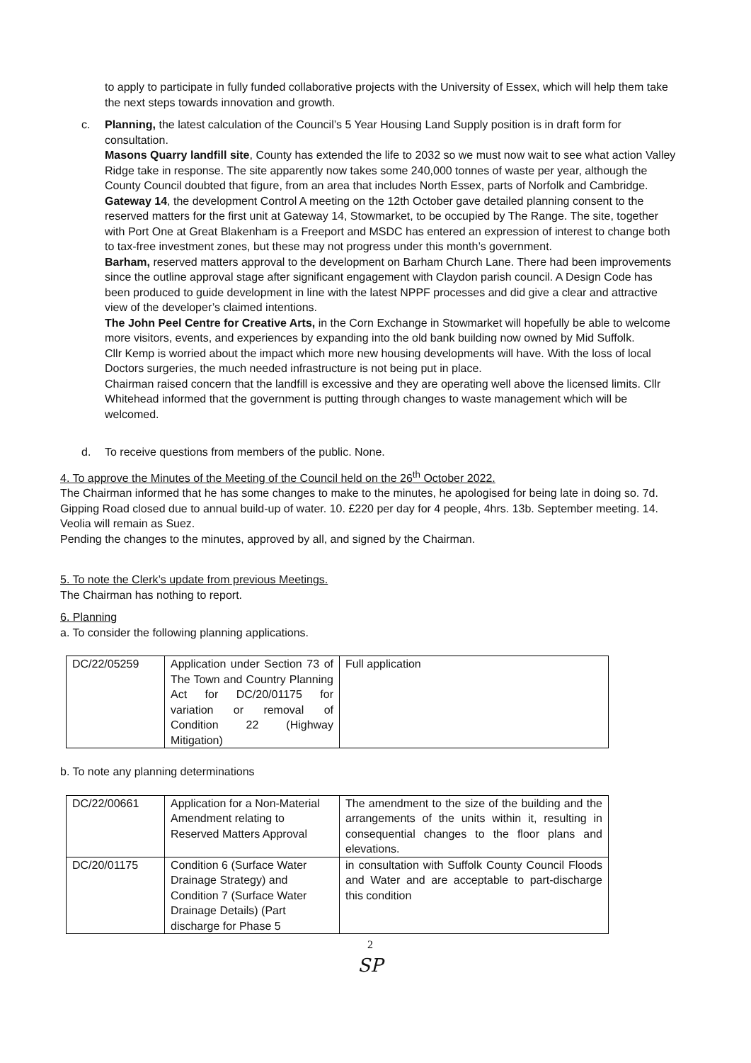to apply to participate in fully funded collaborative projects with the University of Essex, which will help them take the next steps towards innovation and growth.
c. Planning, the latest calculation of the Council’s 5 Year Housing Land Supply position is in draft form for consultation.
Masons Quarry landfill site, County has extended the life to 2032 so we must now wait to see what action Valley Ridge take in response. The site apparently now takes some 240,000 tonnes of waste per year, although the County Council doubted that figure, from an area that includes North Essex, parts of Norfolk and Cambridge.
Gateway 14, the development Control A meeting on the 12th October gave detailed planning consent to the reserved matters for the first unit at Gateway 14, Stowmarket, to be occupied by The Range. The site, together with Port One at Great Blakenham is a Freeport and MSDC has entered an expression of interest to change both to tax-free investment zones, but these may not progress under this month’s government.
Barham, reserved matters approval to the development on Barham Church Lane. There had been improvements since the outline approval stage after significant engagement with Claydon parish council. A Design Code has been produced to guide development in line with the latest NPPF processes and did give a clear and attractive view of the developer’s claimed intentions.
The John Peel Centre for Creative Arts, in the Corn Exchange in Stowmarket will hopefully be able to welcome more visitors, events, and experiences by expanding into the old bank building now owned by Mid Suffolk.
Cllr Kemp is worried about the impact which more new housing developments will have. With the loss of local Doctors surgeries, the much needed infrastructure is not being put in place.
Chairman raised concern that the landfill is excessive and they are operating well above the licensed limits. Cllr Whitehead informed that the government is putting through changes to waste management which will be welcomed.
d. To receive questions from members of the public. None.
4. To approve the Minutes of the Meeting of the Council held on the 26<sup>th</sup> October 2022.
The Chairman informed that he has some changes to make to the minutes, he apologised for being late in doing so. 7d. Gipping Road closed due to annual build-up of water. 10. £220 per day for 4 people, 4hrs. 13b. September meeting. 14. Veolia will remain as Suez.
Pending the changes to the minutes, approved by all, and signed by the Chairman.
5. To note the Clerk’s update from previous Meetings.
The Chairman has nothing to report.
6. Planning
a. To consider the following planning applications.
| DC/22/05259 | Application under Section 73 of The Town and Country Planning Act for DC/20/01175 for variation or removal of Condition 22 (Highway Mitigation) | Full application |
b. To note any planning determinations
| DC/22/00661 | Application for a Non-Material Amendment relating to Reserved Matters Approval | The amendment to the size of the building and the arrangements of the units within it, resulting in consequential changes to the floor plans and elevations. |
| DC/20/01175 | Condition 6 (Surface Water Drainage Strategy) and Condition 7 (Surface Water Drainage Details) (Part discharge for Phase 5 | in consultation with Suffolk County Council Floods and Water and are acceptable to part-discharge this condition |
2
SP